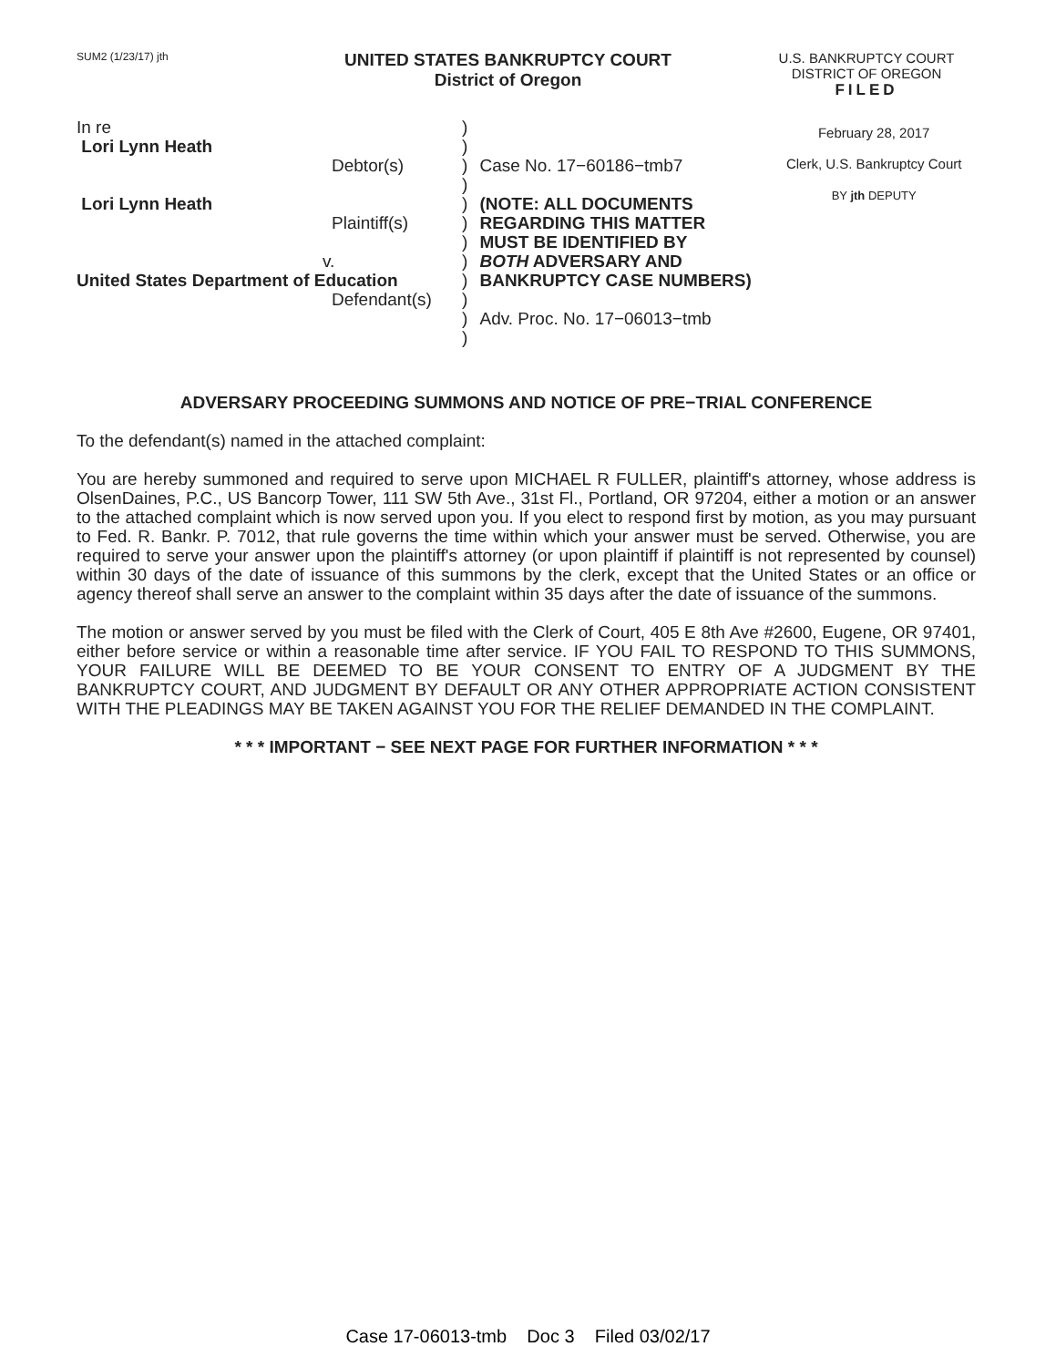SUM2 (1/23/17) jth
UNITED STATES BANKRUPTCY COURT
District of Oregon
U.S. BANKRUPTCY COURT
DISTRICT OF OREGON
FILED
In re
Lori Lynn Heath
Debtor(s)
Lori Lynn Heath
Plaintiff(s)
v.
United States Department of Education
Defendant(s)
)
)
)
)
)
)
)
)
)
)
)
)
Case No. 17−60186−tmb7
(NOTE: ALL DOCUMENTS
REGARDING THIS MATTER
MUST BE IDENTIFIED BY
BOTH ADVERSARY AND
BANKRUPTCY CASE NUMBERS)
Adv. Proc. No. 17−06013−tmb
February 28, 2017
Clerk, U.S. Bankruptcy Court
BY jth DEPUTY
ADVERSARY PROCEEDING SUMMONS AND NOTICE OF PRE−TRIAL CONFERENCE
To the defendant(s) named in the attached complaint:
You are hereby summoned and required to serve upon MICHAEL R FULLER, plaintiff's attorney, whose address is OlsenDaines, P.C., US Bancorp Tower, 111 SW 5th Ave., 31st Fl., Portland, OR 97204, either a motion or an answer to the attached complaint which is now served upon you. If you elect to respond first by motion, as you may pursuant to Fed. R. Bankr. P. 7012, that rule governs the time within which your answer must be served. Otherwise, you are required to serve your answer upon the plaintiff's attorney (or upon plaintiff if plaintiff is not represented by counsel) within 30 days of the date of issuance of this summons by the clerk, except that the United States or an office or agency thereof shall serve an answer to the complaint within 35 days after the date of issuance of the summons.
The motion or answer served by you must be filed with the Clerk of Court, 405 E 8th Ave #2600, Eugene, OR 97401, either before service or within a reasonable time after service. IF YOU FAIL TO RESPOND TO THIS SUMMONS, YOUR FAILURE WILL BE DEEMED TO BE YOUR CONSENT TO ENTRY OF A JUDGMENT BY THE BANKRUPTCY COURT, AND JUDGMENT BY DEFAULT OR ANY OTHER APPROPRIATE ACTION CONSISTENT WITH THE PLEADINGS MAY BE TAKEN AGAINST YOU FOR THE RELIEF DEMANDED IN THE COMPLAINT.
* * * IMPORTANT − SEE NEXT PAGE FOR FURTHER INFORMATION * * *
Case 17-06013-tmb Doc 3 Filed 03/02/17